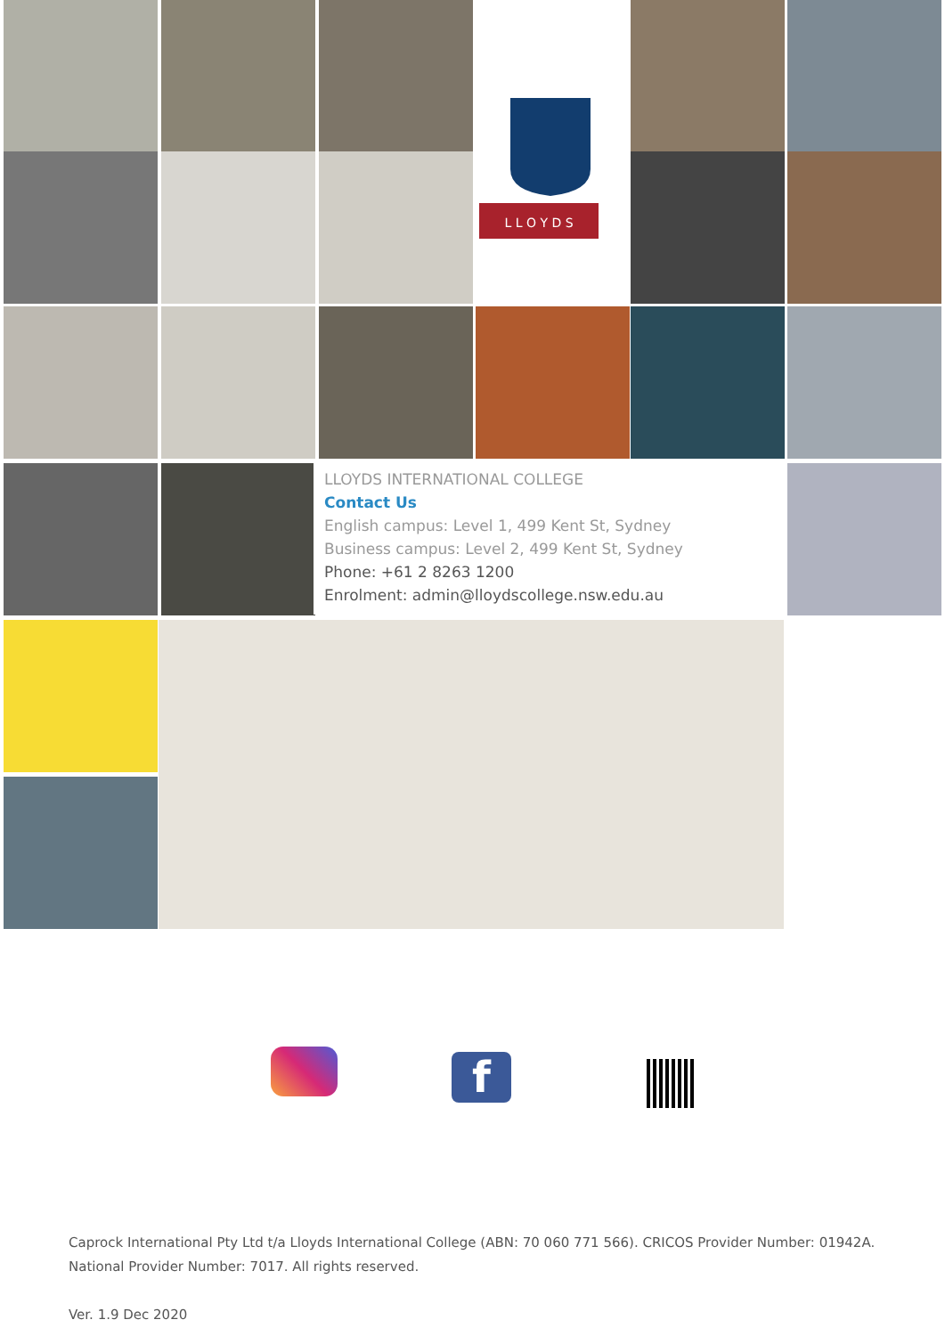L L O Y D S
LLOYDS INTERNATIONAL COLLEGE
Contact Us
English campus: Level 1, 499 Kent St, Sydney
Business campus: Level 2, 499 Kent St, Sydney
Phone: +61 2 8263 1200
Enrolment: admin@lloydscollege.nsw.edu.au
f
Caprock International Pty Ltd t/a Lloyds International College (ABN: 70 060 771 566). CRICOS Provider Number: 01942A. National Provider Number: 7017. All rights reserved.
Ver. 1.9 Dec 2020